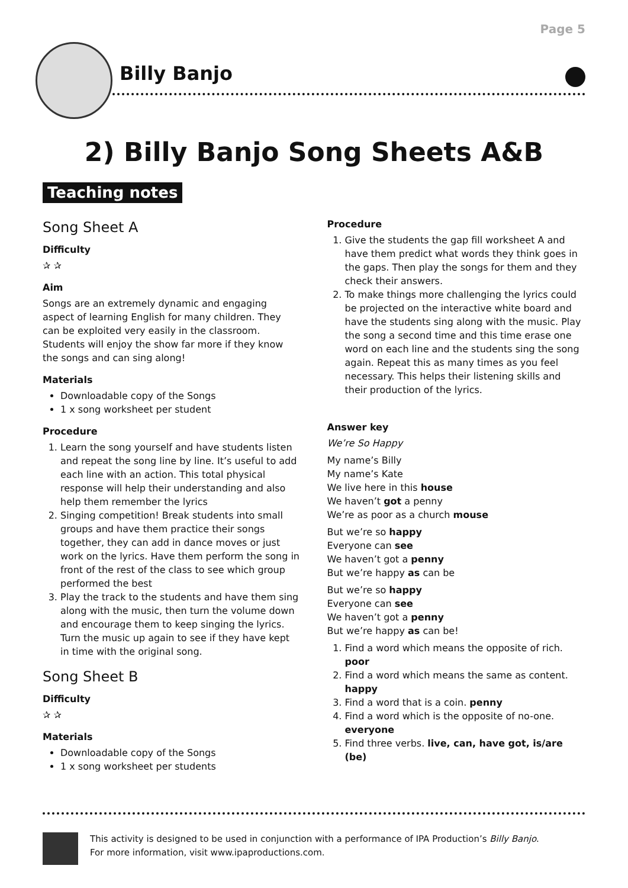Page 5
Billy Banjo
2) Billy Banjo Song Sheets A&B
Teaching notes
Song Sheet A
Difficulty
✰ ✰
Aim
Songs are an extremely dynamic and engaging aspect of learning English for many children. They can be exploited very easily in the classroom. Students will enjoy the show far more if they know the songs and can sing along!
Materials
Downloadable copy of the Songs
1 x song worksheet per student
Procedure
1. Learn the song yourself and have students listen and repeat the song line by line. It’s useful to add each line with an action. This total physical response will help their understanding and also help them remember the lyrics
2. Singing competition! Break students into small groups and have them practice their songs together, they can add in dance moves or just work on the lyrics. Have them perform the song in front of the rest of the class to see which group performed the best
3. Play the track to the students and have them sing along with the music, then turn the volume down and encourage them to keep singing the lyrics. Turn the music up again to see if they have kept in time with the original song.
Song Sheet B
Difficulty
✰ ✰
Materials
Downloadable copy of the Songs
1 x song worksheet per students
Procedure
1. Give the students the gap fill worksheet A and have them predict what words they think goes in the gaps. Then play the songs for them and they check their answers.
2. To make things more challenging the lyrics could be projected on the interactive white board and have the students sing along with the music. Play the song a second time and this time erase one word on each line and the students sing the song again. Repeat this as many times as you feel necessary. This helps their listening skills and their production of the lyrics.
Answer key
We’re So Happy
My name’s Billy
My name’s Kate
We live here in this house
We haven’t got a penny
We’re as poor as a church mouse
But we’re so happy
Everyone can see
We haven’t got a penny
But we’re happy as can be
But we’re so happy
Everyone can see
We haven’t got a penny
But we’re happy as can be!
1. Find a word which means the opposite of rich. poor
2. Find a word which means the same as content. happy
3. Find a word that is a coin. penny
4. Find a word which is the opposite of no-one. everyone
5. Find three verbs. live, can, have got, is/are (be)
This activity is designed to be used in conjunction with a performance of IPA Production’s Billy Banjo.
For more information, visit www.ipaproductions.com.